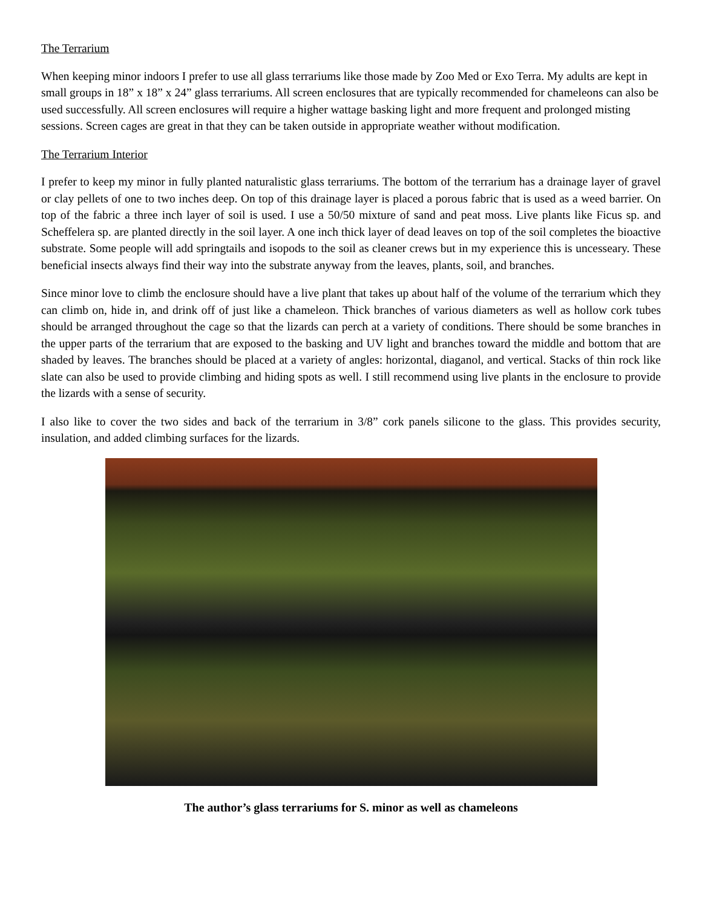The Terrarium
When keeping minor indoors I prefer to use all glass terrariums like those made by Zoo Med or Exo Terra. My adults are kept in small groups in 18” x 18” x 24” glass terrariums. All screen enclosures that are typically recommended for chameleons can also be used successfully. All screen enclosures will require a higher wattage basking light and more frequent and prolonged misting sessions. Screen cages are great in that they can be taken outside in appropriate weather without modification.
The Terrarium Interior
I prefer to keep my minor in fully planted naturalistic glass terrariums. The bottom of the terrarium has a drainage layer of gravel or clay pellets of one to two inches deep. On top of this drainage layer is placed a porous fabric that is used as a weed barrier. On top of the fabric a three inch layer of soil is used. I use a 50/50 mixture of sand and peat moss. Live plants like Ficus sp. and Scheffelera sp. are planted directly in the soil layer. A one inch thick layer of dead leaves on top of the soil completes the bioactive substrate. Some people will add springtails and isopods to the soil as cleaner crews but in my experience this is uncesseary. These beneficial insects always find their way into the substrate anyway from the leaves, plants, soil, and branches.
Since minor love to climb the enclosure should have a live plant that takes up about half of the volume of the terrarium which they can climb on, hide in, and drink off of just like a chameleon. Thick branches of various diameters as well as hollow cork tubes should be arranged throughout the cage so that the lizards can perch at a variety of conditions. There should be some branches in the upper parts of the terrarium that are exposed to the basking and UV light and branches toward the middle and bottom that are shaded by leaves. The branches should be placed at a variety of angles: horizontal, diaganol, and vertical. Stacks of thin rock like slate can also be used to provide climbing and hiding spots as well. I still recommend using live plants in the enclosure to provide the lizards with a sense of security.
I also like to cover the two sides and back of the terrarium in 3/8” cork panels silicone to the glass. This provides security, insulation, and added climbing surfaces for the lizards.
The author’s glass terrariums for S. minor as well as chameleons